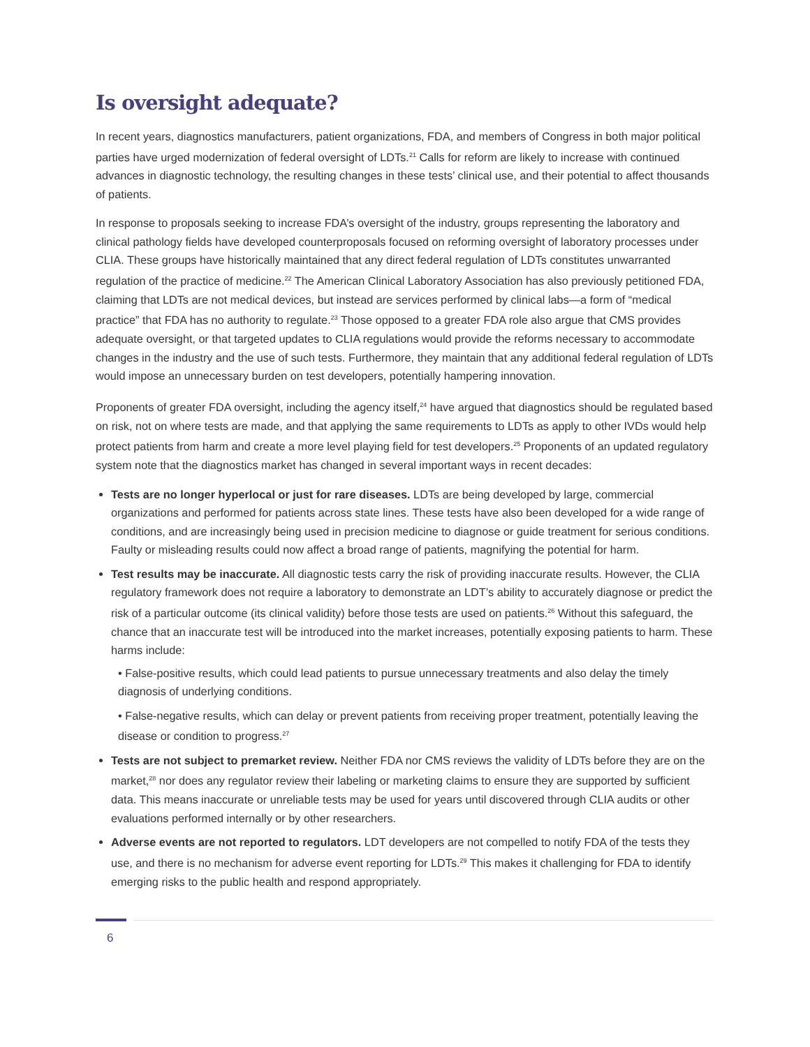Is oversight adequate?
In recent years, diagnostics manufacturers, patient organizations, FDA, and members of Congress in both major political parties have urged modernization of federal oversight of LDTs.<sup>21</sup> Calls for reform are likely to increase with continued advances in diagnostic technology, the resulting changes in these tests’ clinical use, and their potential to affect thousands of patients.
In response to proposals seeking to increase FDA’s oversight of the industry, groups representing the laboratory and clinical pathology fields have developed counterproposals focused on reforming oversight of laboratory processes under CLIA. These groups have historically maintained that any direct federal regulation of LDTs constitutes unwarranted regulation of the practice of medicine.<sup>22</sup> The American Clinical Laboratory Association has also previously petitioned FDA, claiming that LDTs are not medical devices, but instead are services performed by clinical labs—a form of “medical practice” that FDA has no authority to regulate.<sup>23</sup> Those opposed to a greater FDA role also argue that CMS provides adequate oversight, or that targeted updates to CLIA regulations would provide the reforms necessary to accommodate changes in the industry and the use of such tests. Furthermore, they maintain that any additional federal regulation of LDTs would impose an unnecessary burden on test developers, potentially hampering innovation.
Proponents of greater FDA oversight, including the agency itself,<sup>24</sup> have argued that diagnostics should be regulated based on risk, not on where tests are made, and that applying the same requirements to LDTs as apply to other IVDs would help protect patients from harm and create a more level playing field for test developers.<sup>25</sup> Proponents of an updated regulatory system note that the diagnostics market has changed in several important ways in recent decades:
Tests are no longer hyperlocal or just for rare diseases. LDTs are being developed by large, commercial organizations and performed for patients across state lines. These tests have also been developed for a wide range of conditions, and are increasingly being used in precision medicine to diagnose or guide treatment for serious conditions. Faulty or misleading results could now affect a broad range of patients, magnifying the potential for harm.
Test results may be inaccurate. All diagnostic tests carry the risk of providing inaccurate results. However, the CLIA regulatory framework does not require a laboratory to demonstrate an LDT’s ability to accurately diagnose or predict the risk of a particular outcome (its clinical validity) before those tests are used on patients.<sup>26</sup> Without this safeguard, the chance that an inaccurate test will be introduced into the market increases, potentially exposing patients to harm. These harms include:
• False-positive results, which could lead patients to pursue unnecessary treatments and also delay the timely diagnosis of underlying conditions.
• False-negative results, which can delay or prevent patients from receiving proper treatment, potentially leaving the disease or condition to progress.<sup>27</sup>
Tests are not subject to premarket review. Neither FDA nor CMS reviews the validity of LDTs before they are on the market,<sup>28</sup> nor does any regulator review their labeling or marketing claims to ensure they are supported by sufficient data. This means inaccurate or unreliable tests may be used for years until discovered through CLIA audits or other evaluations performed internally or by other researchers.
Adverse events are not reported to regulators. LDT developers are not compelled to notify FDA of the tests they use, and there is no mechanism for adverse event reporting for LDTs.<sup>29</sup> This makes it challenging for FDA to identify emerging risks to the public health and respond appropriately.
6